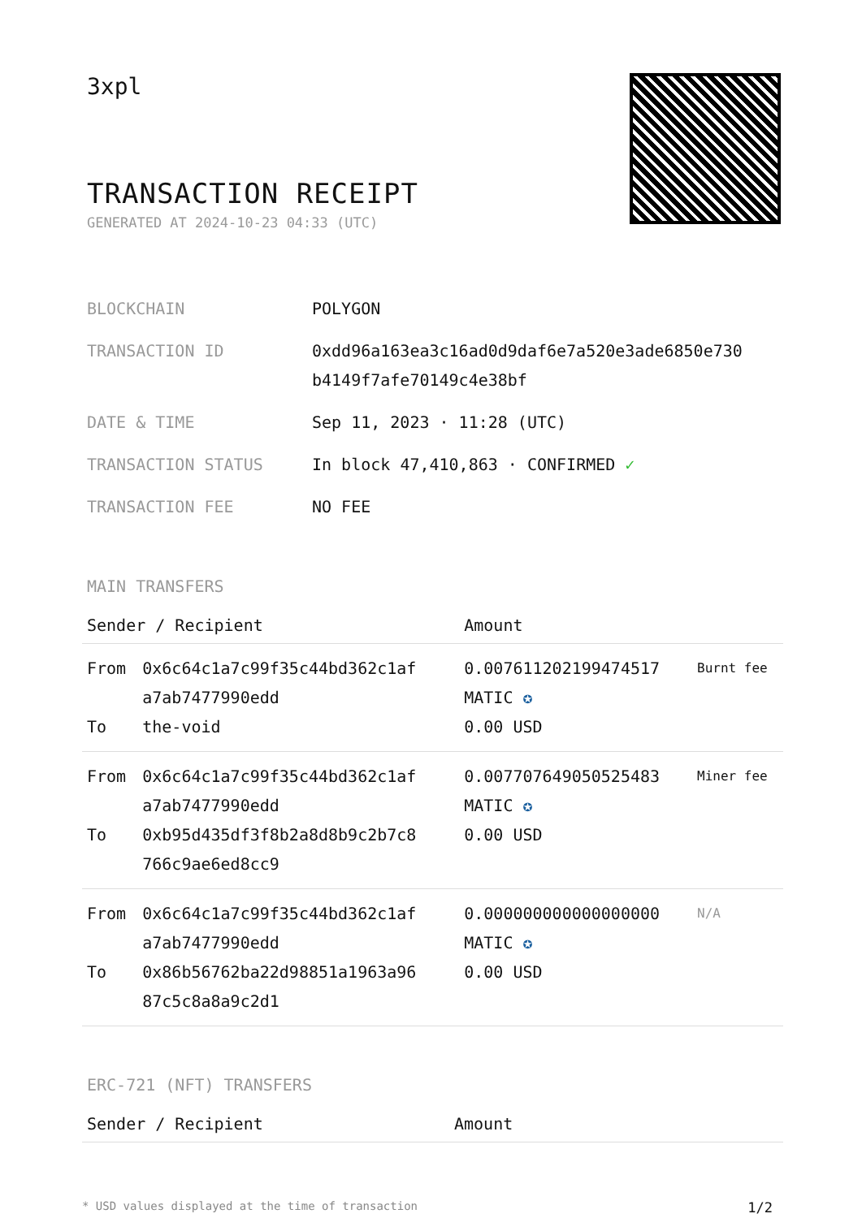3xpl
TRANSACTION RECEIPT
GENERATED AT 2024-10-23 04:33 (UTC)
| BLOCKCHAIN | POLYGON |
| TRANSACTION ID | 0xdd96a163ea3c16ad0d9daf6e7a520e3ade6850e730 b4149f7afe70149c4e38bf |
| DATE & TIME | Sep 11, 2023 · 11:28 (UTC) |
| TRANSACTION STATUS | In block 47,410,863 · CONFIRMED ✓ |
| TRANSACTION FEE | NO FEE |
MAIN TRANSFERS
| Sender / Recipient | | Amount | |
| --- | --- | --- | --- |
| From To | 0x6c64c1a7c99f35c44bd362c1af a7ab7477990edd the-void | 0.007611202199474517 MATIC ✪ 0.00 USD | Burnt fee |
| From To | 0x6c64c1a7c99f35c44bd362c1af a7ab7477990edd 0xb95d435df3f8b2a8d8b9c2b7c8 766c9ae6ed8cc9 | 0.007707649050525483 MATIC ✪ 0.00 USD | Miner fee |
| From To | 0x6c64c1a7c99f35c44bd362c1af a7ab7477990edd 0x86b56762ba22d98851a1963a96 87c5c8a8a9c2d1 | 0.000000000000000000 MATIC ✪ 0.00 USD | N/A |
ERC-721 (NFT) TRANSFERS
| Sender / Recipient | Amount |
| --- | --- |
* USD values displayed at the time of transaction 1/2